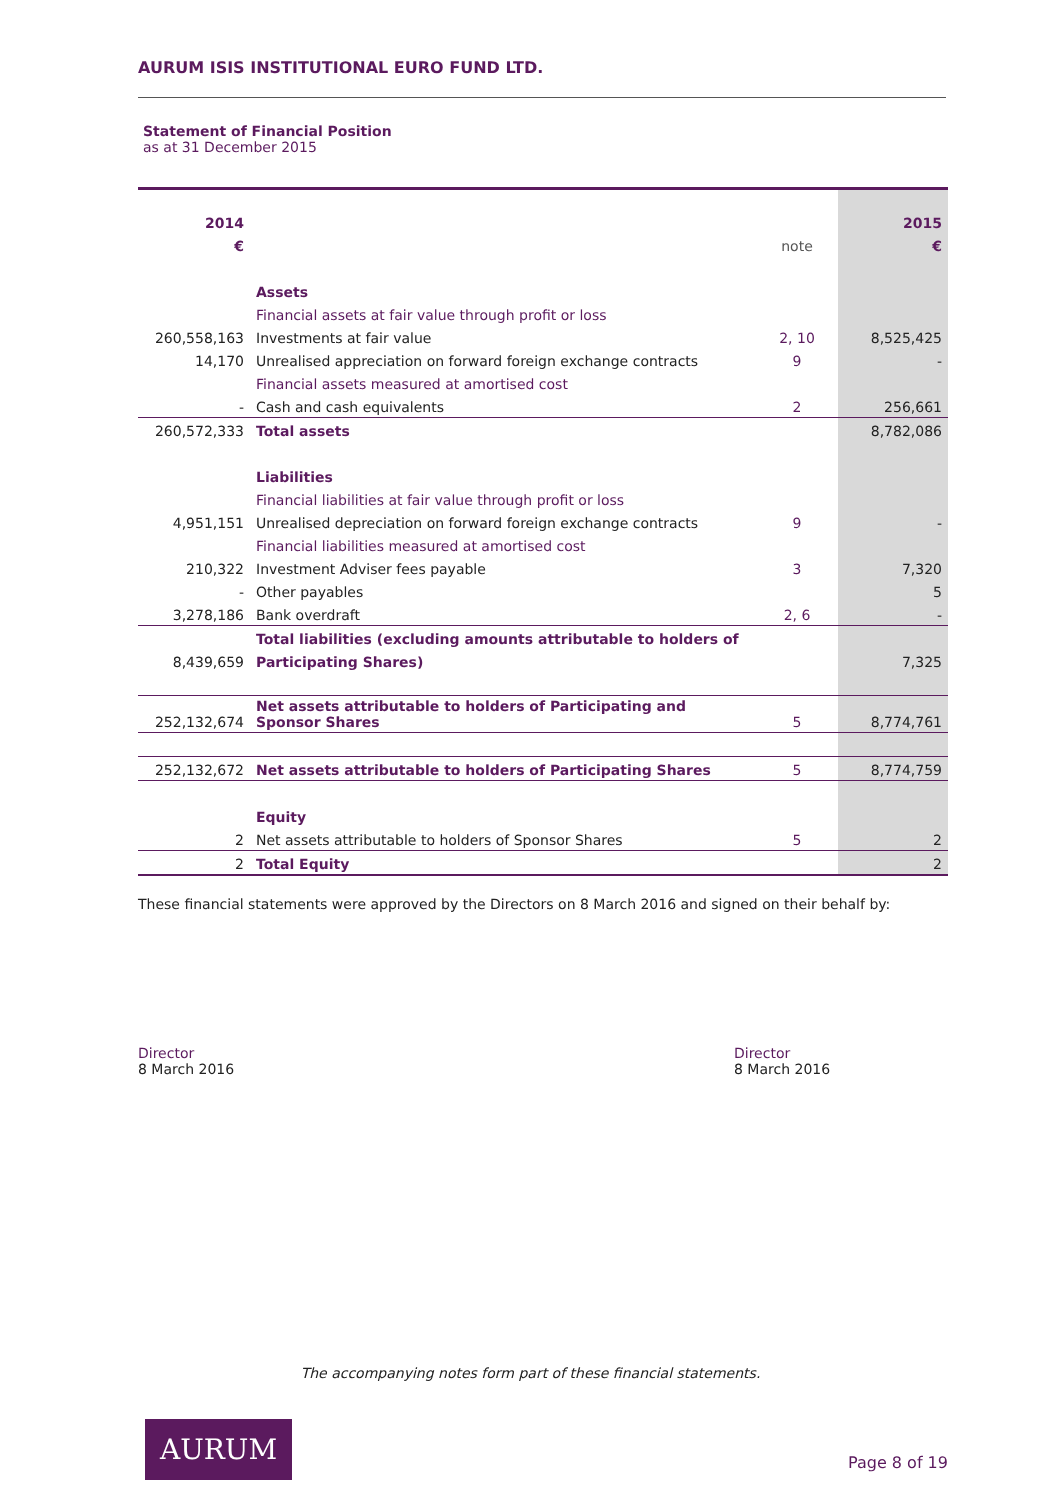AURUM ISIS INSTITUTIONAL EURO FUND LTD.
Statement of Financial Position
as at 31 December 2015
| 2014 | | | 2015 |
| € | | note | € |
| | Assets | | |
| | Financial assets at fair value through profit or loss | | |
| 260,558,163 | Investments at fair value | 2, 10 | 8,525,425 |
| 14,170 | Unrealised appreciation on forward foreign exchange contracts | 9 | - |
| | Financial assets measured at amortised cost | | |
| - | Cash and cash equivalents | 2 | 256,661 |
| 260,572,333 | Total assets | | 8,782,086 |
| | Liabilities | | |
| | Financial liabilities at fair value through profit or loss | | |
| 4,951,151 | Unrealised depreciation on forward foreign exchange contracts | 9 | - |
| | Financial liabilities measured at amortised cost | | |
| 210,322 | Investment Adviser fees payable | 3 | 7,320 |
| - | Other payables | | 5 |
| 3,278,186 | Bank overdraft | 2, 6 | - |
| | Total liabilities (excluding amounts attributable to holders of | | |
| 8,439,659 | Participating Shares) | | 7,325 |
| 252,132,674 | Net assets attributable to holders of Participating and Sponsor Shares | 5 | 8,774,761 |
| 252,132,672 | Net assets attributable to holders of Participating Shares | 5 | 8,774,759 |
| | Equity | | |
| 2 | Net assets attributable to holders of Sponsor Shares | 5 | 2 |
| 2 | Total Equity | | 2 |
These financial statements were approved by the Directors on 8 March 2016 and signed on their behalf by:
Director
8 March 2016
Director
8 March 2016
The accompanying notes form part of these financial statements.
AURUM
Page 8 of 19